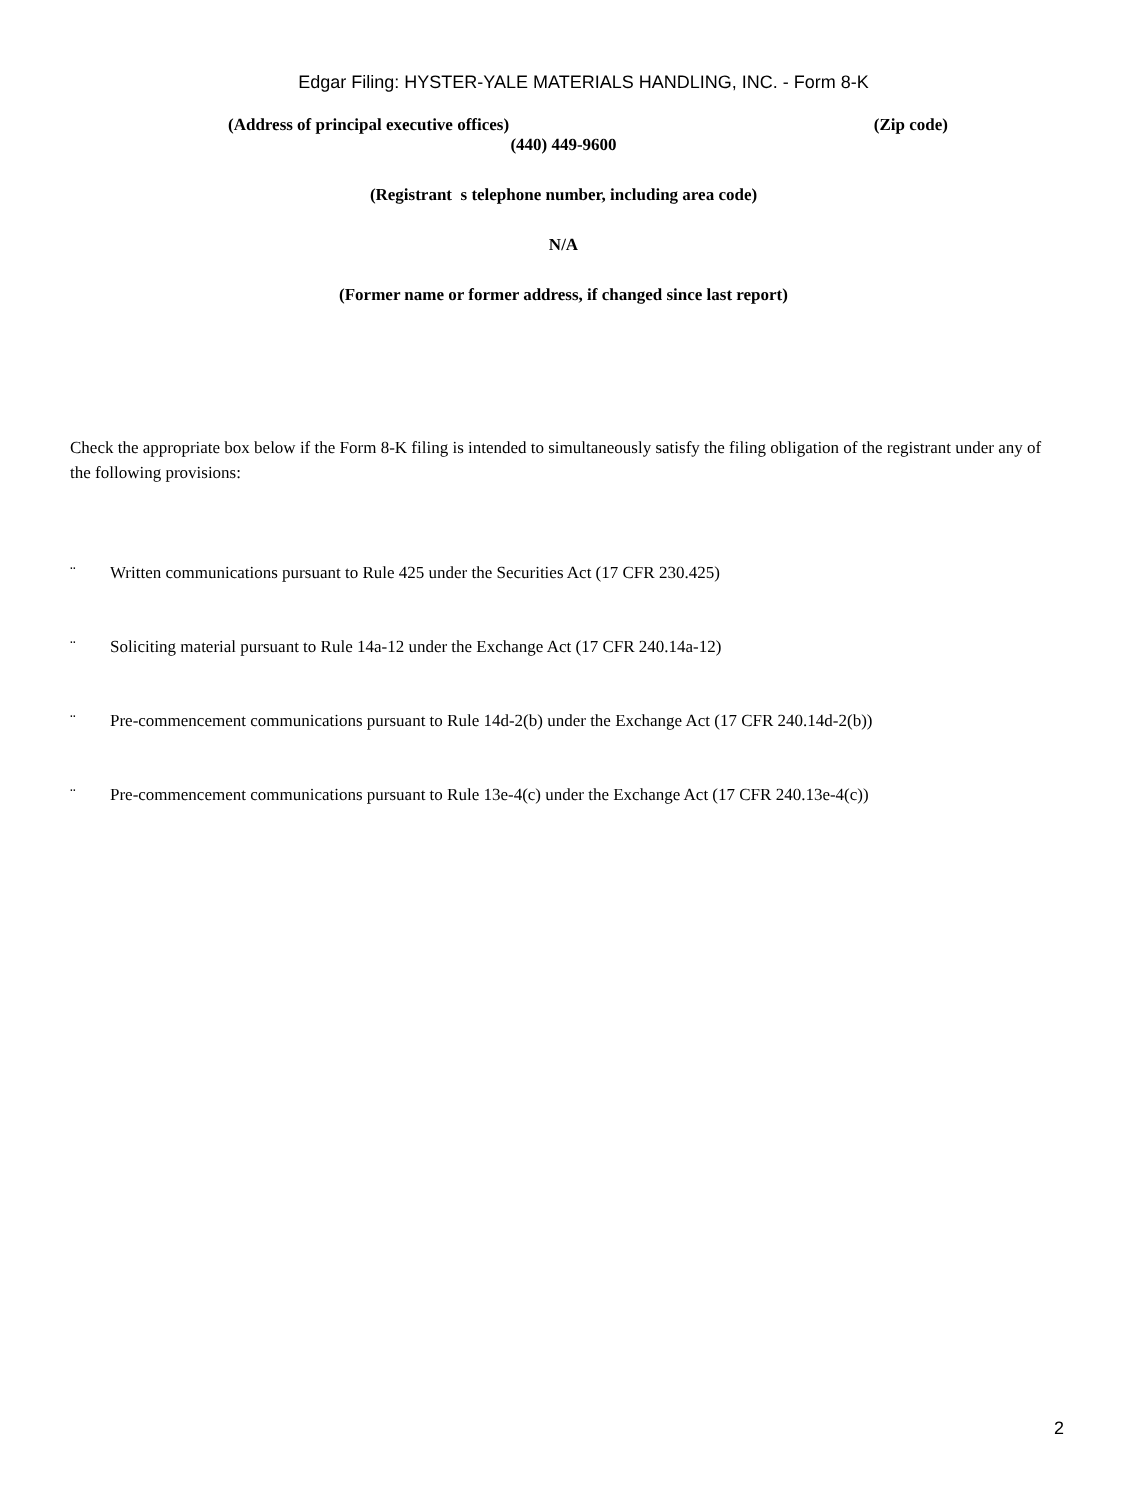Edgar Filing: HYSTER-YALE MATERIALS HANDLING, INC. - Form 8-K
(Address of principal executive offices) (Zip code)
(440) 449-9600
(Registrant s telephone number, including area code)
N/A
(Former name or former address, if changed since last report)
Check the appropriate box below if the Form 8-K filing is intended to simultaneously satisfy the filing obligation of the registrant under any of the following provisions:
¨ Written communications pursuant to Rule 425 under the Securities Act (17 CFR 230.425)
¨ Soliciting material pursuant to Rule 14a-12 under the Exchange Act (17 CFR 240.14a-12)
¨ Pre-commencement communications pursuant to Rule 14d-2(b) under the Exchange Act (17 CFR 240.14d-2(b))
¨ Pre-commencement communications pursuant to Rule 13e-4(c) under the Exchange Act (17 CFR 240.13e-4(c))
2